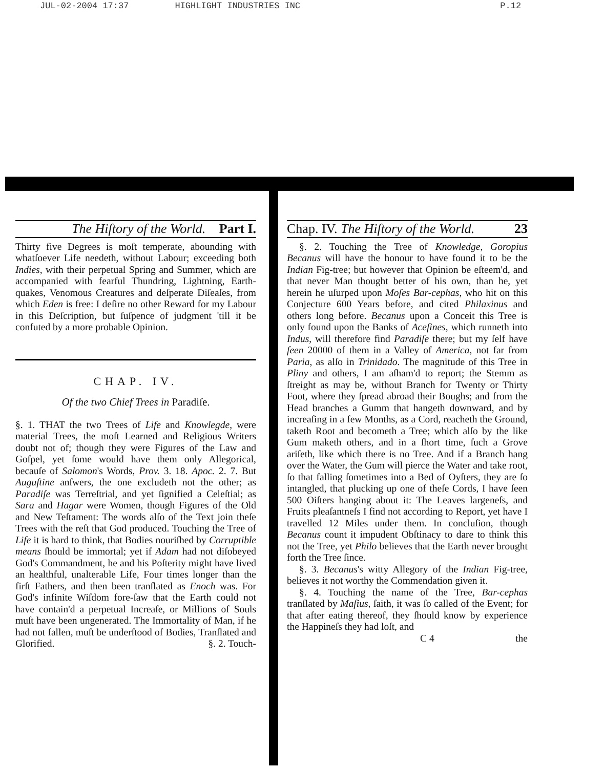JUL-02-2004 17:37 HIGHLIGHT INDUSTRIES INC P.12
The Hiſtory of the World. Part I.
Thirty five Degrees is moſt temperate, abounding with whatſoever Life needeth, without Labour; exceeding both Indies, with their perpetual Spring and Summer, which are accompanied with fearful Thundring, Lightning, Earth-quakes, Venomous Creatures and deſperate Diſeaſes, from which Eden is free: I deſire no other Reward for my Labour in this Deſcription, but ſuſpence of judgment 'till it be confuted by a more probable Opinion.
CHAP. IV.
Of the two Chief Trees in Paradiſe.
§. 1. THAT the two Trees of Life and Knowlegde, were material Trees, the moſt Learned and Religious Writers doubt not of; though they were Figures of the Law and Goſpel, yet ſome would have them only Allegorical, becauſe of Salomon's Words, Prov. 3. 18. Apoc. 2. 7. But Auguſtine anſwers, the one excludeth not the other; as Paradiſe was Terreſtrial, and yet ſignified a Celeſtial; as Sara and Hagar were Women, though Figures of the Old and New Teſtament: The words alſo of the Text join theſe Trees with the reſt that God produced. Touching the Tree of Life it is hard to think, that Bodies nouriſhed by Corruptible means ſhould be immortal; yet if Adam had not diſobeyed God's Commandment, he and his Poſterity might have lived an healthful, unalterable Life, Four times longer than the firſt Fathers, and then been tranſlated as Enoch was. For God's infinite Wiſdom fore-ſaw that the Earth could not have contain'd a perpetual Increaſe, or Millions of Souls muſt have been ungenerated. The Immortality of Man, if he had not fallen, muſt be underſtood of Bodies, Tranſlated and Glorified. §. 2. Touch-
Chap. IV. The Hiſtory of the World. 23
§. 2. Touching the Tree of Knowledge, Goropius Becanus will have the honour to have found it to be the Indian Fig-tree; but however that Opinion be eſteem'd, and that never Man thought better of his own, than he, yet herein he uſurped upon Moſes Bar-cephas, who hit on this Conjecture 600 Years before, and cited Philaxinus and others long before. Becanus upon a Conceit this Tree is only found upon the Banks of Aceſines, which runneth into Indus, will therefore find Paradiſe there; but my ſelf have ſeen 20000 of them in a Valley of America, not far from Paria, as alſo in Trinidado. The magnitude of this Tree in Pliny and others, I am aſham'd to report; the Stemm as ſtreight as may be, without Branch for Twenty or Thirty Foot, where they ſpread abroad their Boughs; and from the Head branches a Gumm that hangeth downward, and by increaſing in a few Months, as a Cord, reacheth the Ground, taketh Root and becometh a Tree; which alſo by the like Gum maketh others, and in a ſhort time, ſuch a Grove ariſeth, like which there is no Tree. And if a Branch hang over the Water, the Gum will pierce the Water and take root, ſo that falling ſometimes into a Bed of Oyſters, they are ſo intangled, that plucking up one of theſe Cords, I have ſeen 500 Oiſters hanging about it: The Leaves largeneſs, and Fruits pleaſantneſs I find not according to Report, yet have I travelled 12 Miles under them. In concluſion, though Becanus count it impudent Obſtinacy to dare to think this not the Tree, yet Philo believes that the Earth never brought forth the Tree ſince.
§. 3. Becanus's witty Allegory of the Indian Fig-tree, believes it not worthy the Commendation given it.
§. 4. Touching the name of the Tree, Bar-cephas tranſlated by Maſius, ſaith, it was ſo called of the Event; for that after eating thereof, they ſhould know by experience the Happineſs they had loſt, and
C 4 the